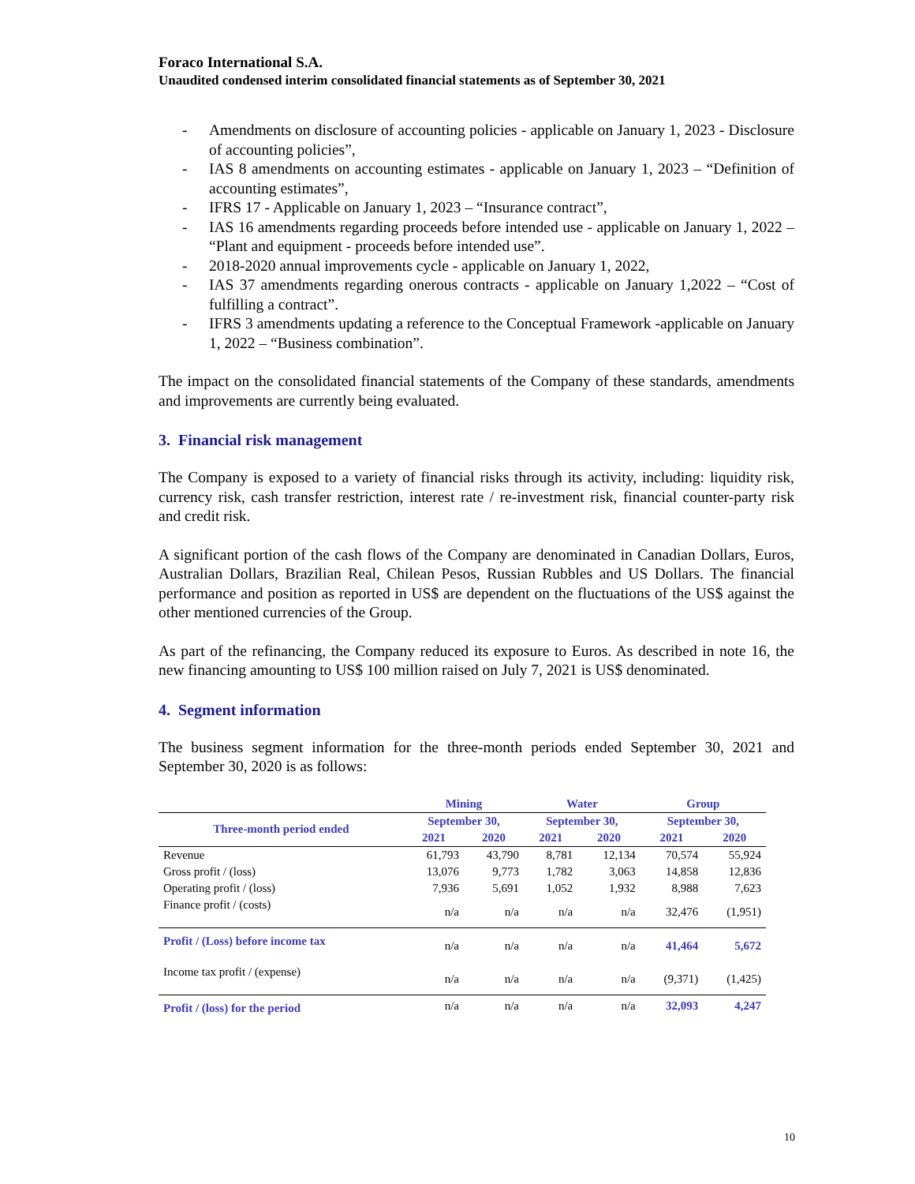Foraco International S.A.
Unaudited condensed interim consolidated financial statements as of September 30, 2021
- Amendments on disclosure of accounting policies - applicable on January 1, 2023 - Disclosure of accounting policies”,
- IAS 8 amendments on accounting estimates - applicable on January 1, 2023 – “Definition of accounting estimates”,
- IFRS 17 - Applicable on January 1, 2023 – “Insurance contract”,
- IAS 16 amendments regarding proceeds before intended use - applicable on January 1, 2022 – “Plant and equipment - proceeds before intended use”.
- 2018-2020 annual improvements cycle - applicable on January 1, 2022,
- IAS 37 amendments regarding onerous contracts - applicable on January 1,2022 – “Cost of fulfilling a contract”.
- IFRS 3 amendments updating a reference to the Conceptual Framework -applicable on January 1, 2022 – “Business combination”.
The impact on the consolidated financial statements of the Company of these standards, amendments and improvements are currently being evaluated.
3. Financial risk management
The Company is exposed to a variety of financial risks through its activity, including: liquidity risk, currency risk, cash transfer restriction, interest rate / re-investment risk, financial counter-party risk and credit risk.
A significant portion of the cash flows of the Company are denominated in Canadian Dollars, Euros, Australian Dollars, Brazilian Real, Chilean Pesos, Russian Rubbles and US Dollars. The financial performance and position as reported in US$ are dependent on the fluctuations of the US$ against the other mentioned currencies of the Group.
As part of the refinancing, the Company reduced its exposure to Euros. As described in note 16, the new financing amounting to US$ 100 million raised on July 7, 2021 is US$ denominated.
4. Segment information
The business segment information for the three-month periods ended September 30, 2021 and September 30, 2020 is as follows:
| | Mining | | Water | | Group | |
| --- | --- | --- | --- | --- | --- | --- |
| Three-month period ended | September 30, | | September 30, | | September 30, | |
| | 2021 | 2020 | 2021 | 2020 | 2021 | 2020 |
| Revenue | 61,793 | 43,790 | 8,781 | 12,134 | 70,574 | 55,924 |
| Gross profit / (loss) | 13,076 | 9,773 | 1,782 | 3,063 | 14,858 | 12,836 |
| Operating profit / (loss) | 7,936 | 5,691 | 1,052 | 1,932 | 8,988 | 7,623 |
| Finance profit / (costs) | n/a | n/a | n/a | n/a | 32,476 | (1,951) |
| Profit / (Loss) before income tax | n/a | n/a | n/a | n/a | 41,464 | 5,672 |
| Income tax profit / (expense) | n/a | n/a | n/a | n/a | (9,371) | (1,425) |
| Profit / (loss) for the period | n/a | n/a | n/a | n/a | 32,093 | 4,247 |
10